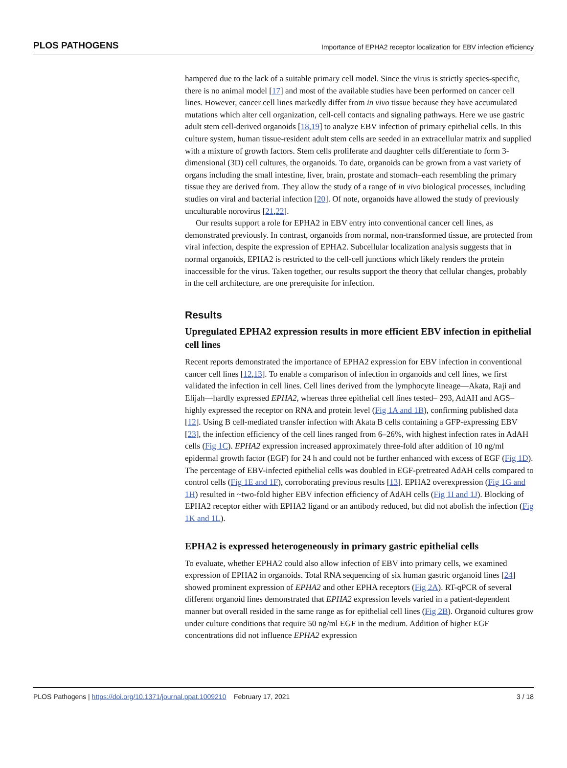PLOS PATHOGENS Importance of EPHA2 receptor localization for EBV infection efficiency
hampered due to the lack of a suitable primary cell model. Since the virus is strictly species-specific, there is no animal model [17] and most of the available studies have been performed on cancer cell lines. However, cancer cell lines markedly differ from in vivo tissue because they have accumulated mutations which alter cell organization, cell-cell contacts and signaling pathways. Here we use gastric adult stem cell-derived organoids [18,19] to analyze EBV infection of primary epithelial cells. In this culture system, human tissue-resident adult stem cells are seeded in an extracellular matrix and supplied with a mixture of growth factors. Stem cells proliferate and daughter cells differentiate to form 3-dimensional (3D) cell cultures, the organoids. To date, organoids can be grown from a vast variety of organs including the small intestine, liver, brain, prostate and stomach–each resembling the primary tissue they are derived from. They allow the study of a range of in vivo biological processes, including studies on viral and bacterial infection [20]. Of note, organoids have allowed the study of previously unculturable norovirus [21,22].
Our results support a role for EPHA2 in EBV entry into conventional cancer cell lines, as demonstrated previously. In contrast, organoids from normal, non-transformed tissue, are protected from viral infection, despite the expression of EPHA2. Subcellular localization analysis suggests that in normal organoids, EPHA2 is restricted to the cell-cell junctions which likely renders the protein inaccessible for the virus. Taken together, our results support the theory that cellular changes, probably in the cell architecture, are one prerequisite for infection.
Results
Upregulated EPHA2 expression results in more efficient EBV infection in epithelial cell lines
Recent reports demonstrated the importance of EPHA2 expression for EBV infection in conventional cancer cell lines [12,13]. To enable a comparison of infection in organoids and cell lines, we first validated the infection in cell lines. Cell lines derived from the lymphocyte lineage—Akata, Raji and Elijah—hardly expressed EPHA2, whereas three epithelial cell lines tested– 293, AdAH and AGS–highly expressed the receptor on RNA and protein level (Fig 1A and 1B), confirming published data [12]. Using B cell-mediated transfer infection with Akata B cells containing a GFP-expressing EBV [23], the infection efficiency of the cell lines ranged from 6–26%, with highest infection rates in AdAH cells (Fig 1C). EPHA2 expression increased approximately three-fold after addition of 10 ng/ml epidermal growth factor (EGF) for 24 h and could not be further enhanced with excess of EGF (Fig 1D). The percentage of EBV-infected epithelial cells was doubled in EGF-pretreated AdAH cells compared to control cells (Fig 1E and 1F), corroborating previous results [13]. EPHA2 overexpression (Fig 1G and 1H) resulted in ~two-fold higher EBV infection efficiency of AdAH cells (Fig 1I and 1J). Blocking of EPHA2 receptor either with EPHA2 ligand or an antibody reduced, but did not abolish the infection (Fig 1K and 1L).
EPHA2 is expressed heterogeneously in primary gastric epithelial cells
To evaluate, whether EPHA2 could also allow infection of EBV into primary cells, we examined expression of EPHA2 in organoids. Total RNA sequencing of six human gastric organoid lines [24] showed prominent expression of EPHA2 and other EPHA receptors (Fig 2A). RT-qPCR of several different organoid lines demonstrated that EPHA2 expression levels varied in a patient-dependent manner but overall resided in the same range as for epithelial cell lines (Fig 2B). Organoid cultures grow under culture conditions that require 50 ng/ml EGF in the medium. Addition of higher EGF concentrations did not influence EPHA2 expression
PLOS Pathogens | https://doi.org/10.1371/journal.ppat.1009210 February 17, 2021 3 / 18